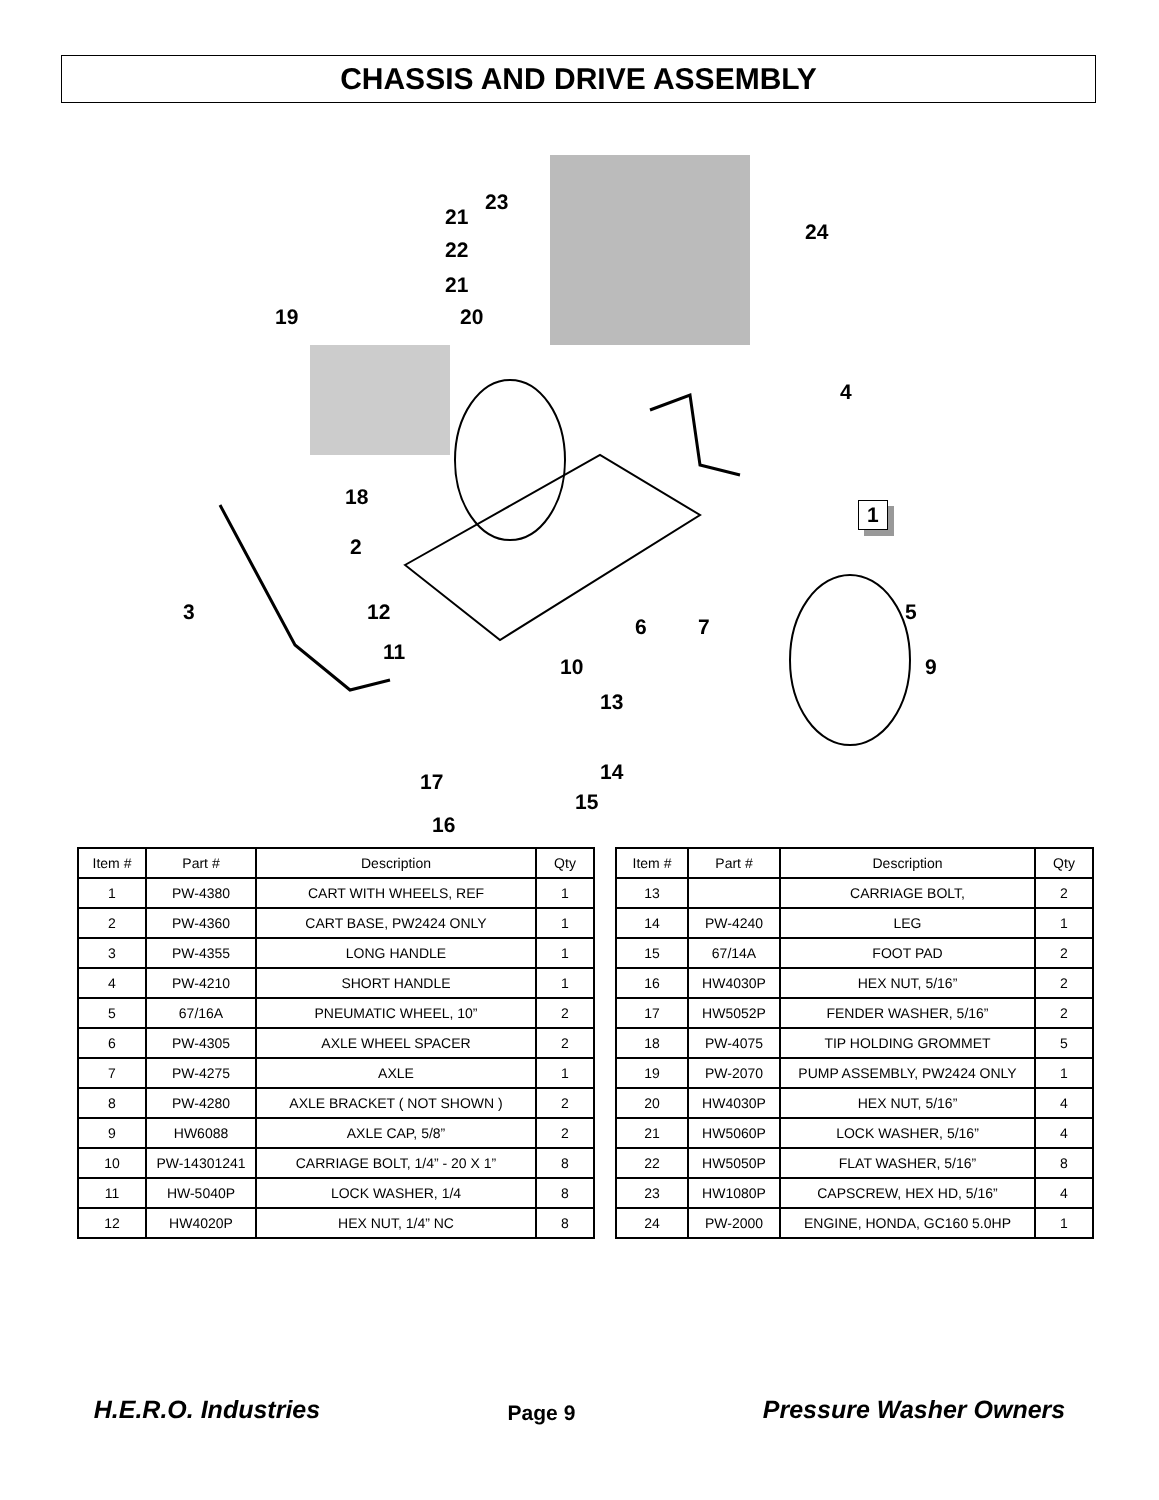CHASSIS AND DRIVE ASSEMBLY
23
21
24
22
21
19 20
4
18
1
2
3 12
6 7
5
11
10 9
13
14 17
15
16
| Item # | Part # | Description | Qty |
| --- | --- | --- | --- |
| 1 | PW-4380 | CART WITH WHEELS, REF | 1 |
| 2 | PW-4360 | CART BASE, PW2424 ONLY | 1 |
| 3 | PW-4355 | LONG HANDLE | 1 |
| 4 | PW-4210 | SHORT HANDLE | 1 |
| 5 | 67/16A | PNEUMATIC WHEEL, 10” | 2 |
| 6 | PW-4305 | AXLE WHEEL SPACER | 2 |
| 7 | PW-4275 | AXLE | 1 |
| 8 | PW-4280 | AXLE BRACKET ( NOT SHOWN ) | 2 |
| 9 | HW6088 | AXLE CAP, 5/8” | 2 |
| 10 | PW-14301241 | CARRIAGE BOLT, 1/4” - 20 X 1” | 8 |
| 11 | HW-5040P | LOCK WASHER, 1/4 | 8 |
| 12 | HW4020P | HEX NUT, 1/4” NC | 8 |
| Item # | Part # | Description | Qty |
| --- | --- | --- | --- |
| 13 | | CARRIAGE BOLT, | 2 |
| 14 | PW-4240 | LEG | 1 |
| 15 | 67/14A | FOOT PAD | 2 |
| 16 | HW4030P | HEX NUT, 5/16” | 2 |
| 17 | HW5052P | FENDER WASHER, 5/16” | 2 |
| 18 | PW-4075 | TIP HOLDING GROMMET | 5 |
| 19 | PW-2070 | PUMP ASSEMBLY, PW2424 ONLY | 1 |
| 20 | HW4030P | HEX NUT, 5/16” | 4 |
| 21 | HW5060P | LOCK WASHER, 5/16” | 4 |
| 22 | HW5050P | FLAT WASHER, 5/16” | 8 |
| 23 | HW1080P | CAPSCREW, HEX HD, 5/16” | 4 |
| 24 | PW-2000 | ENGINE, HONDA, GC160 5.0HP | 1 |
H.E.R.O. Industries Page 9 Pressure Washer Owners